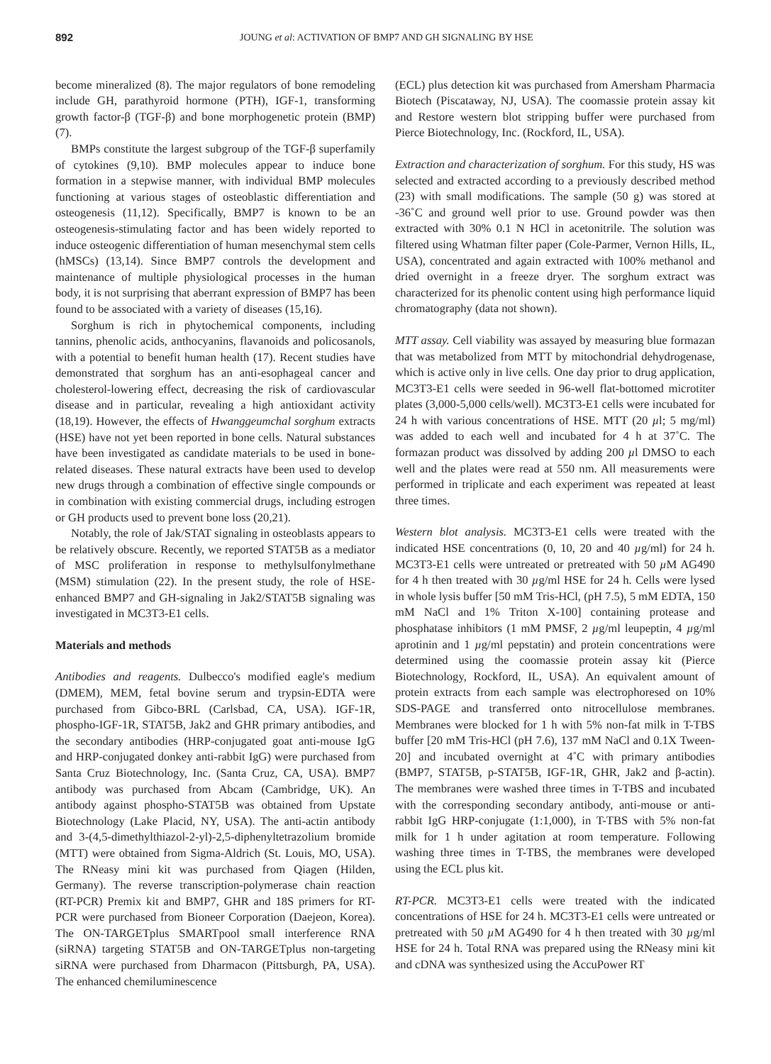892 JOUNG et al: ACTIVATION OF BMP7 AND GH SIGNALING BY HSE
become mineralized (8). The major regulators of bone remodeling include GH, parathyroid hormone (PTH), IGF-1, transforming growth factor-β (TGF-β) and bone morphogenetic protein (BMP) (7).
BMPs constitute the largest subgroup of the TGF-β superfamily of cytokines (9,10). BMP molecules appear to induce bone formation in a stepwise manner, with individual BMP molecules functioning at various stages of osteoblastic differentiation and osteogenesis (11,12). Specifically, BMP7 is known to be an osteogenesis-stimulating factor and has been widely reported to induce osteogenic differentiation of human mesenchymal stem cells (hMSCs) (13,14). Since BMP7 controls the development and maintenance of multiple physiological processes in the human body, it is not surprising that aberrant expression of BMP7 has been found to be associated with a variety of diseases (15,16).
Sorghum is rich in phytochemical components, including tannins, phenolic acids, anthocyanins, flavanoids and policosanols, with a potential to benefit human health (17). Recent studies have demonstrated that sorghum has an anti-esophageal cancer and cholesterol-lowering effect, decreasing the risk of cardiovascular disease and in particular, revealing a high antioxidant activity (18,19). However, the effects of Hwanggeumchal sorghum extracts (HSE) have not yet been reported in bone cells. Natural substances have been investigated as candidate materials to be used in bone-related diseases. These natural extracts have been used to develop new drugs through a combination of effective single compounds or in combination with existing commercial drugs, including estrogen or GH products used to prevent bone loss (20,21).
Notably, the role of Jak/STAT signaling in osteoblasts appears to be relatively obscure. Recently, we reported STAT5B as a mediator of MSC proliferation in response to methylsulfonylmethane (MSM) stimulation (22). In the present study, the role of HSE-enhanced BMP7 and GH-signaling in Jak2/STAT5B signaling was investigated in MC3T3-E1 cells.
Materials and methods
Antibodies and reagents. Dulbecco's modified eagle's medium (DMEM), MEM, fetal bovine serum and trypsin-EDTA were purchased from Gibco-BRL (Carlsbad, CA, USA). IGF-1R, phospho-IGF-1R, STAT5B, Jak2 and GHR primary antibodies, and the secondary antibodies (HRP-conjugated goat anti-mouse IgG and HRP-conjugated donkey anti-rabbit IgG) were purchased from Santa Cruz Biotechnology, Inc. (Santa Cruz, CA, USA). BMP7 antibody was purchased from Abcam (Cambridge, UK). An antibody against phospho-STAT5B was obtained from Upstate Biotechnology (Lake Placid, NY, USA). The anti-actin antibody and 3-(4,5-dimethylthiazol-2-yl)-2,5-diphenyltetrazolium bromide (MTT) were obtained from Sigma-Aldrich (St. Louis, MO, USA). The RNeasy mini kit was purchased from Qiagen (Hilden, Germany). The reverse transcription-polymerase chain reaction (RT-PCR) Premix kit and BMP7, GHR and 18S primers for RT-PCR were purchased from Bioneer Corporation (Daejeon, Korea). The ON-TARGETplus SMARTpool small interference RNA (siRNA) targeting STAT5B and ON-TARGETplus non-targeting siRNA were purchased from Dharmacon (Pittsburgh, PA, USA). The enhanced chemiluminescence
(ECL) plus detection kit was purchased from Amersham Pharmacia Biotech (Piscataway, NJ, USA). The coomassie protein assay kit and Restore western blot stripping buffer were purchased from Pierce Biotechnology, Inc. (Rockford, IL, USA).
Extraction and characterization of sorghum. For this study, HS was selected and extracted according to a previously described method (23) with small modifications. The sample (50 g) was stored at -36˚C and ground well prior to use. Ground powder was then extracted with 30% 0.1 N HCl in acetonitrile. The solution was filtered using Whatman filter paper (Cole-Parmer, Vernon Hills, IL, USA), concentrated and again extracted with 100% methanol and dried overnight in a freeze dryer. The sorghum extract was characterized for its phenolic content using high performance liquid chromatography (data not shown).
MTT assay. Cell viability was assayed by measuring blue formazan that was metabolized from MTT by mitochondrial dehydrogenase, which is active only in live cells. One day prior to drug application, MC3T3-E1 cells were seeded in 96-well flat-bottomed microtiter plates (3,000-5,000 cells/well). MC3T3-E1 cells were incubated for 24 h with various concentrations of HSE. MTT (20 µl; 5 mg/ml) was added to each well and incubated for 4 h at 37˚C. The formazan product was dissolved by adding 200 µl DMSO to each well and the plates were read at 550 nm. All measurements were performed in triplicate and each experiment was repeated at least three times.
Western blot analysis. MC3T3-E1 cells were treated with the indicated HSE concentrations (0, 10, 20 and 40 µg/ml) for 24 h. MC3T3-E1 cells were untreated or pretreated with 50 µ M AG490 for 4 h then treated with 30 µg/ml HSE for 24 h. Cells were lysed in whole lysis buffer [50 mM Tris-HCl, (pH 7.5), 5 mM EDTA, 150 mM NaCl and 1% Triton X-100] containing protease and phosphatase inhibitors (1 mM PMSF, 2 µg/ml leupeptin, 4 µg/ml aprotinin and 1 µg/ml pepstatin) and protein concentrations were determined using the coomassie protein assay kit (Pierce Biotechnology, Rockford, IL, USA). An equivalent amount of protein extracts from each sample was electrophoresed on 10% SDS-PAGE and transferred onto nitrocellulose membranes. Membranes were blocked for 1 h with 5% non-fat milk in T-TBS buffer [20 mM Tris-HCl (pH 7.6), 137 mM NaCl and 0.1X Tween-20] and incubated overnight at 4˚C with primary antibodies (BMP7, STAT5B, p-STAT5B, IGF-1R, GHR, Jak2 and β-actin). The membranes were washed three times in T-TBS and incubated with the corresponding secondary antibody, anti-mouse or anti-rabbit IgG HRP-conjugate (1:1,000), in T-TBS with 5% non-fat milk for 1 h under agitation at room temperature. Following washing three times in T-TBS, the membranes were developed using the ECL plus kit.
RT-PCR. MC3T3-E1 cells were treated with the indicated concentrations of HSE for 24 h. MC3T3-E1 cells were untreated or pretreated with 50 µ M AG490 for 4 h then treated with 30 µg/ml HSE for 24 h. Total RNA was prepared using the RNeasy mini kit and cDNA was synthesized using the AccuPower RT